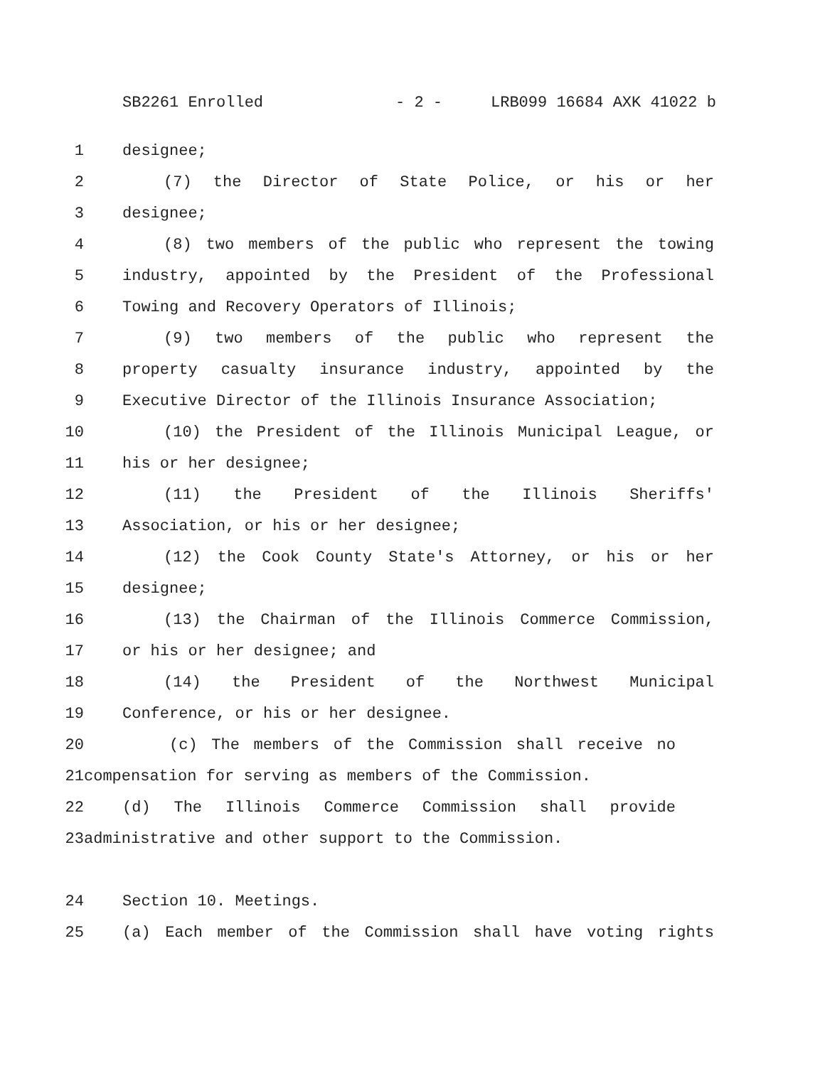SB2261 Enrolled - 2 - LRB099 16684 AXK 41022 b
1 designee;
2 (7) the Director of State Police, or his or her
3 designee;
4 (8) two members of the public who represent the towing
5 industry, appointed by the President of the Professional
6 Towing and Recovery Operators of Illinois;
7 (9) two members of the public who represent the
8 property casualty insurance industry, appointed by the
9 Executive Director of the Illinois Insurance Association;
10 (10) the President of the Illinois Municipal League, or
11 his or her designee;
12 (11) the President of the Illinois Sheriffs'
13 Association, or his or her designee;
14 (12) the Cook County State's Attorney, or his or her
15 designee;
16 (13) the Chairman of the Illinois Commerce Commission,
17 or his or her designee; and
18 (14) the President of the Northwest Municipal
19 Conference, or his or her designee.
20 (c) The members of the Commission shall receive no
21 compensation for serving as members of the Commission.
22 (d) The Illinois Commerce Commission shall provide
23 administrative and other support to the Commission.
24 Section 10. Meetings.
25 (a) Each member of the Commission shall have voting rights